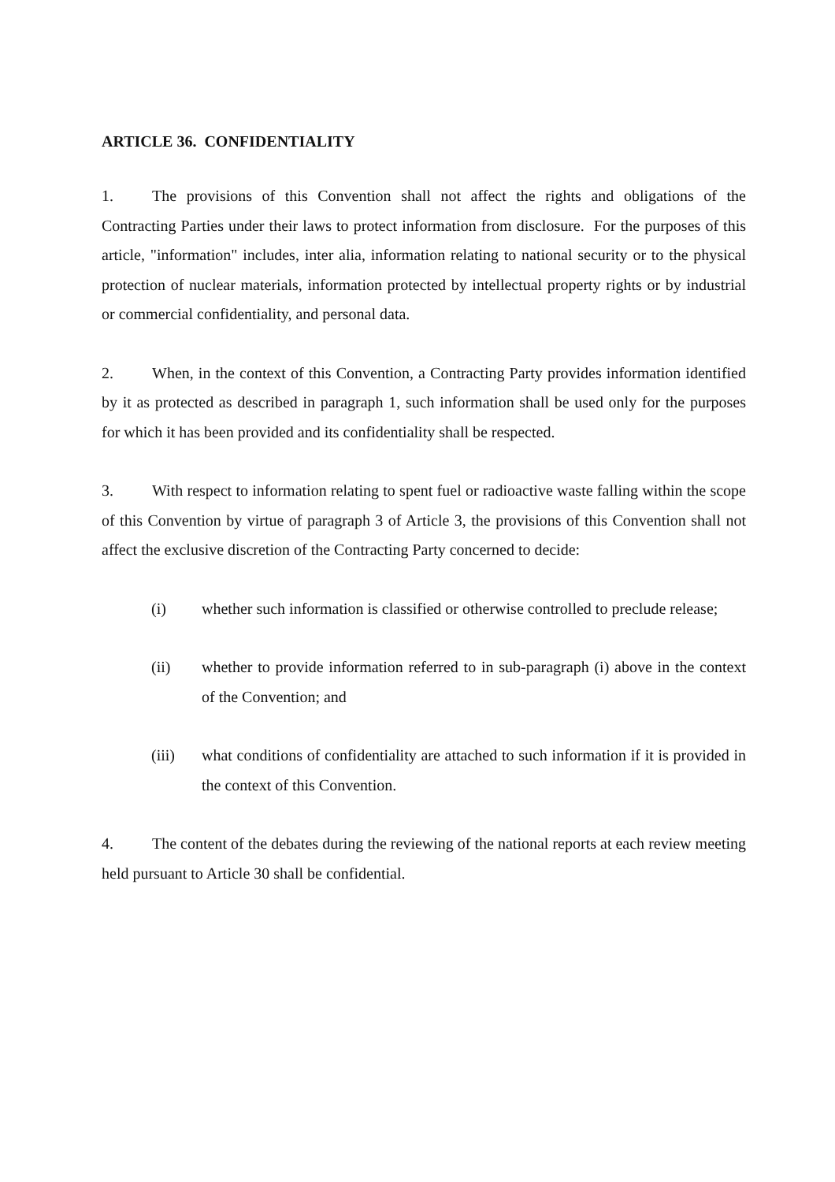ARTICLE 36. CONFIDENTIALITY
1. The provisions of this Convention shall not affect the rights and obligations of the Contracting Parties under their laws to protect information from disclosure. For the purposes of this article, "information" includes, inter alia, information relating to national security or to the physical protection of nuclear materials, information protected by intellectual property rights or by industrial or commercial confidentiality, and personal data.
2. When, in the context of this Convention, a Contracting Party provides information identified by it as protected as described in paragraph 1, such information shall be used only for the purposes for which it has been provided and its confidentiality shall be respected.
3. With respect to information relating to spent fuel or radioactive waste falling within the scope of this Convention by virtue of paragraph 3 of Article 3, the provisions of this Convention shall not affect the exclusive discretion of the Contracting Party concerned to decide:
(i) whether such information is classified or otherwise controlled to preclude release;
(ii) whether to provide information referred to in sub-paragraph (i) above in the context of the Convention; and
(iii) what conditions of confidentiality are attached to such information if it is provided in the context of this Convention.
4. The content of the debates during the reviewing of the national reports at each review meeting held pursuant to Article 30 shall be confidential.